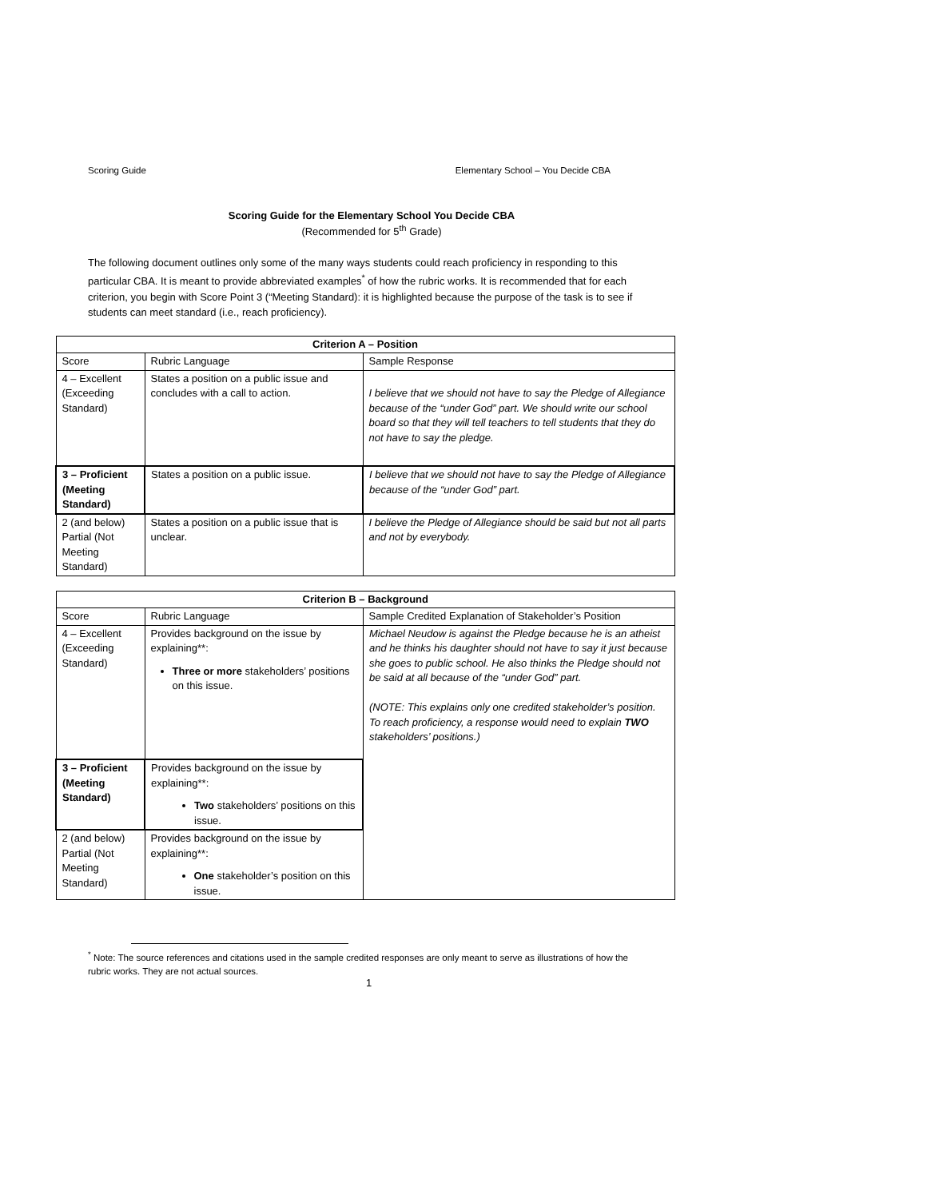Scoring Guide Elementary School – You Decide CBA
Scoring Guide for the Elementary School You Decide CBA
(Recommended for 5<sup>th</sup> Grade)
The following document outlines only some of the many ways students could reach proficiency in responding to this particular CBA. It is meant to provide abbreviated examples<sup>*</sup> of how the rubric works. It is recommended that for each criterion, you begin with Score Point 3 (“Meeting Standard): it is highlighted because the purpose of the task is to see if students can meet standard (i.e., reach proficiency).
| Criterion A – Position | | |
| --- | --- | --- |
| Score | Rubric Language | Sample Response |
| 4 – Excellent (Exceeding Standard) | States a position on a public issue and concludes with a call to action. | I believe that we should not have to say the Pledge of Allegiance because of the “under God” part. We should write our school board so that they will tell teachers to tell students that they do not have to say the pledge. |
| 3 – Proficient (Meeting Standard) | States a position on a public issue. | I believe that we should not have to say the Pledge of Allegiance because of the “under God” part. |
| 2 (and below) Partial (Not Meeting Standard) | States a position on a public issue that is unclear. | I believe the Pledge of Allegiance should be said but not all parts and not by everybody. |
| Criterion B – Background | | |
| --- | --- | --- |
| Score | Rubric Language | Sample Credited Explanation of Stakeholder’s Position |
| 4 – Excellent (Exceeding Standard) | Provides background on the issue by explaining**: Three or more stakeholders’ positions on this issue. | Michael Neudow is against the Pledge because he is an atheist and he thinks his daughter should not have to say it just because she goes to public school. He also thinks the Pledge should not be said at all because of the “under God” part. (NOTE: This explains only one credited stakeholder’s position. To reach proficiency, a response would need to explain TWO stakeholders’ positions.) |
| 3 – Proficient (Meeting Standard) | Provides background on the issue by explaining**: Two stakeholders’ positions on this issue. | |
| 2 (and below) Partial (Not Meeting Standard) | Provides background on the issue by explaining**: One stakeholder’s position on this issue. | |
<sup>*</sup> Note: The source references and citations used in the sample credited responses are only meant to serve as illustrations of how the rubric works. They are not actual sources.
1